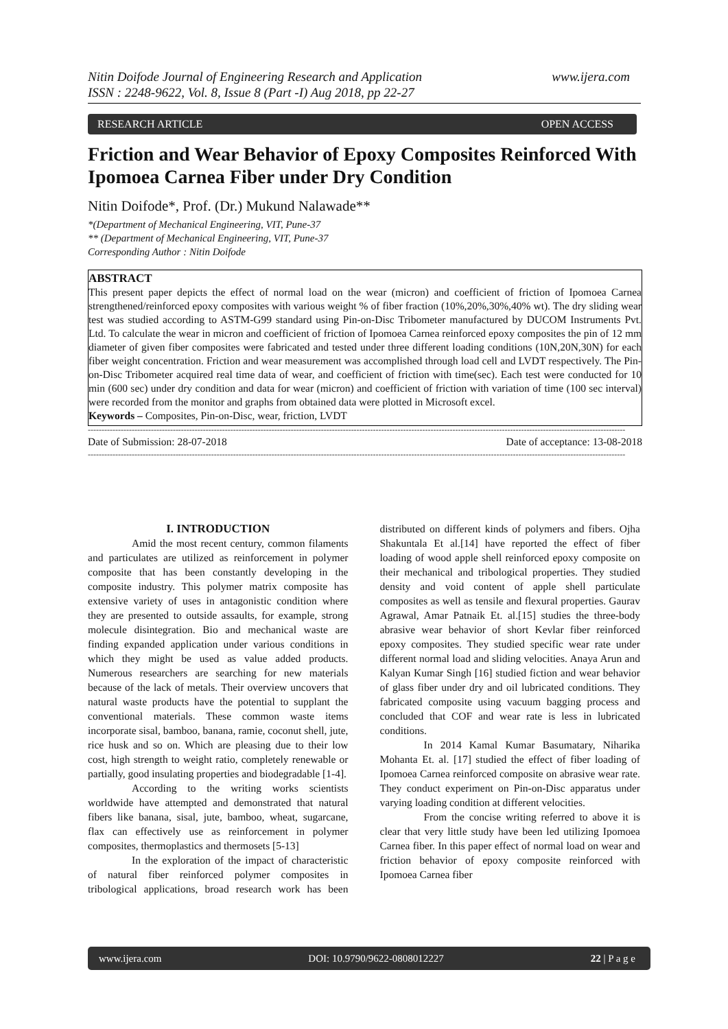www.ijera.com Nitin Doifode Journal of Engineering Research and Application
ISSN : 2248-9622, Vol. 8, Issue 8 (Part -I) Aug 2018, pp 22-27
RESEARCH ARTICLE OPEN ACCESS
Friction and Wear Behavior of Epoxy Composites Reinforced With Ipomoea Carnea Fiber under Dry Condition
Nitin Doifode*, Prof. (Dr.) Mukund Nalawade**
*(Department of Mechanical Engineering, VIT, Pune-37
** (Department of Mechanical Engineering, VIT, Pune-37
Corresponding Author : Nitin Doifode
ABSTRACT
This present paper depicts the effect of normal load on the wear (micron) and coefficient of friction of Ipomoea Carnea strengthened/reinforced epoxy composites with various weight % of fiber fraction (10%,20%,30%,40% wt). The dry sliding wear test was studied according to ASTM-G99 standard using Pin-on-Disc Tribometer manufactured by DUCOM Instruments Pvt. Ltd. To calculate the wear in micron and coefficient of friction of Ipomoea Carnea reinforced epoxy composites the pin of 12 mm diameter of given fiber composites were fabricated and tested under three different loading conditions (10N,20N,30N) for each fiber weight concentration. Friction and wear measurement was accomplished through load cell and LVDT respectively. The Pin-on-Disc Tribometer acquired real time data of wear, and coefficient of friction with time(sec). Each test were conducted for 10 min (600 sec) under dry condition and data for wear (micron) and coefficient of friction with variation of time (100 sec interval) were recorded from the monitor and graphs from obtained data were plotted in Microsoft excel.
Keywords – Composites, Pin-on-Disc, wear, friction, LVDT
----------------------------------------------------------------------------------------------------------------------------------------------------------------------------------------------------
Date of Submission: 28-07-2018 Date of acceptance: 13-08-2018
----------------------------------------------------------------------------------------------------------------------------------------------------------------------------------------------------
I. INTRODUCTION
Amid the most recent century, common filaments and particulates are utilized as reinforcement in polymer composite that has been constantly developing in the composite industry. This polymer matrix composite has extensive variety of uses in antagonistic condition where they are presented to outside assaults, for example, strong molecule disintegration. Bio and mechanical waste are finding expanded application under various conditions in which they might be used as value added products. Numerous researchers are searching for new materials because of the lack of metals. Their overview uncovers that natural waste products have the potential to supplant the conventional materials. These common waste items incorporate sisal, bamboo, banana, ramie, coconut shell, jute, rice husk and so on. Which are pleasing due to their low cost, high strength to weight ratio, completely renewable or partially, good insulating properties and biodegradable [1-4].
According to the writing works scientists worldwide have attempted and demonstrated that natural fibers like banana, sisal, jute, bamboo, wheat, sugarcane, flax can effectively use as reinforcement in polymer composites, thermoplastics and thermosets [5-13]
In the exploration of the impact of characteristic of natural fiber reinforced polymer composites in tribological applications, broad research work has been distributed on different kinds of polymers and fibers. Ojha Shakuntala Et al.[14] have reported the effect of fiber loading of wood apple shell reinforced epoxy composite on their mechanical and tribological properties. They studied density and void content of apple shell particulate composites as well as tensile and flexural properties. Gaurav Agrawal, Amar Patnaik Et. al.[15] studies the three-body abrasive wear behavior of short Kevlar fiber reinforced epoxy composites. They studied specific wear rate under different normal load and sliding velocities. Anaya Arun and Kalyan Kumar Singh [16] studied fiction and wear behavior of glass fiber under dry and oil lubricated conditions. They fabricated composite using vacuum bagging process and concluded that COF and wear rate is less in lubricated conditions.
In 2014 Kamal Kumar Basumatary, Niharika Mohanta Et. al. [17] studied the effect of fiber loading of Ipomoea Carnea reinforced composite on abrasive wear rate. They conduct experiment on Pin-on-Disc apparatus under varying loading condition at different velocities.
From the concise writing referred to above it is clear that very little study have been led utilizing Ipomoea Carnea fiber. In this paper effect of normal load on wear and friction behavior of epoxy composite reinforced with Ipomoea Carnea fiber
www.ijera.com DOI: 10.9790/9622-0808012227 22 | P a g e